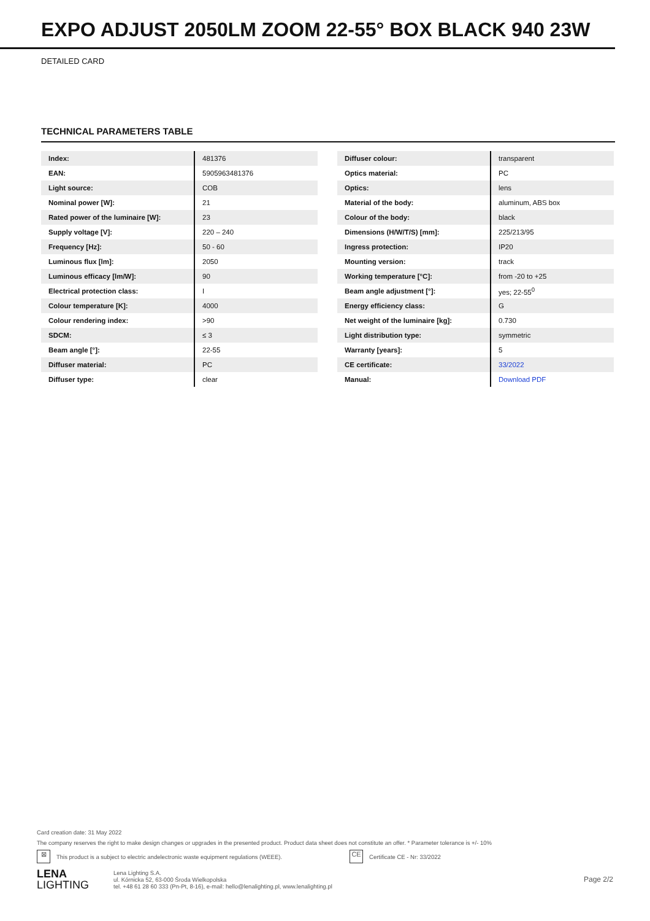EXPO ADJUST 2050LM ZOOM 22-55° BOX BLACK 940 23W
DETAILED CARD
TECHNICAL PARAMETERS TABLE
| Index: | 481376 |
| EAN: | 5905963481376 |
| Light source: | COB |
| Nominal power [W]: | 21 |
| Rated power of the luminaire [W]: | 23 |
| Supply voltage [V]: | 220 – 240 |
| Frequency [Hz]: | 50 - 60 |
| Luminous flux [lm]: | 2050 |
| Luminous efficacy [lm/W]: | 90 |
| Electrical protection class: | I |
| Colour temperature [K]: | 4000 |
| Colour rendering index: | >90 |
| SDCM: | ≤ 3 |
| Beam angle [°]: | 22-55 |
| Diffuser material: | PC |
| Diffuser type: | clear |
| Diffuser colour: | transparent |
| Optics material: | PC |
| Optics: | lens |
| Material of the body: | aluminum, ABS box |
| Colour of the body: | black |
| Dimensions (H/W/T/S) [mm]: | 225/213/95 |
| Ingress protection: | IP20 |
| Mounting version: | track |
| Working temperature [°C]: | from -20 to +25 |
| Beam angle adjustment [°]: | yes; 22-55<sup>0</sup> |
| Energy efficiency class: | G |
| Net weight of the luminaire [kg]: | 0.730 |
| Light distribution type: | symmetric |
| Warranty [years]: | 5 |
| CE certificate: | 33/2022 |
| Manual: | Download PDF |
Card creation date: 31 May 2022
The company reserves the right to make design changes or upgrades in the presented product. Product data sheet does not constitute an offer. * Parameter tolerance is +/- 10%
⊠ This product is a subject to electric andelectronic waste equipment regulations (WEEE). CE Certificate CE - Nr: 33/2022
LENA
LIGHTING
Lena Lighting S.A.
ul. Kórnicka 52, 63-000 Środa Wielkopolska
tel. +48 61 28 60 333 (Pn-Pt, 8-16), e-mail: hello@lenalighting.pl, www.lenalighting.pl
Page 2/2